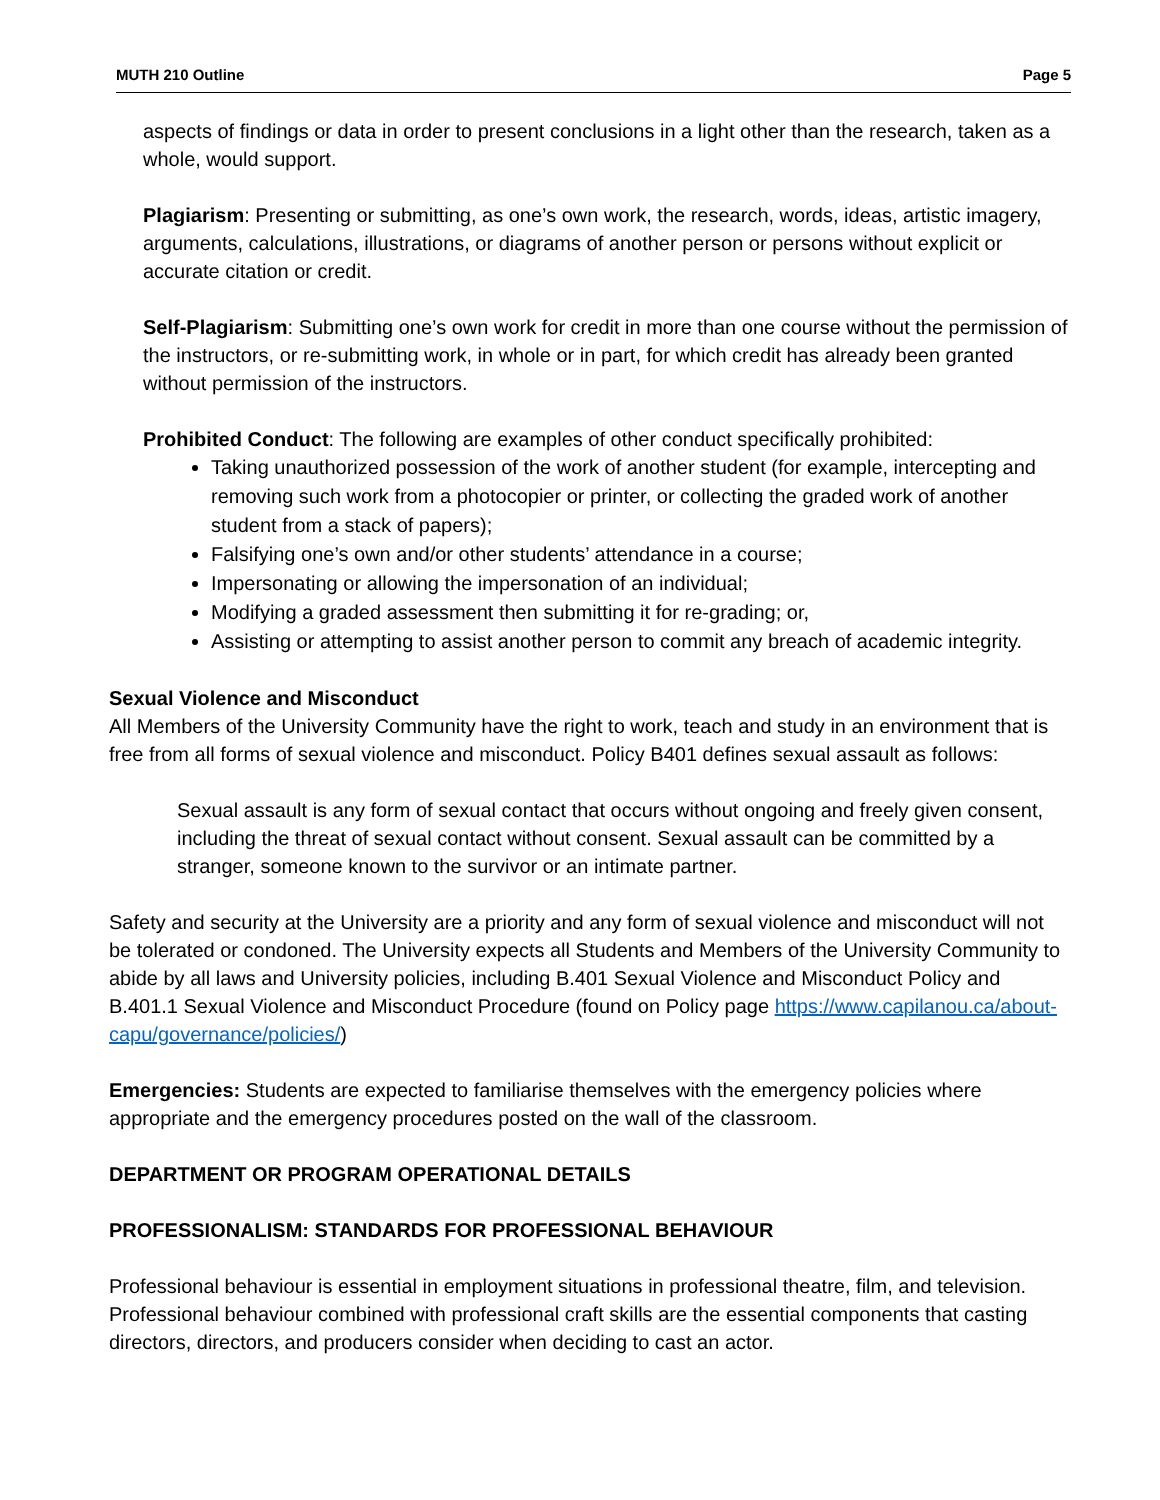MUTH 210 Outline Page 5
aspects of findings or data in order to present conclusions in a light other than the research, taken as a whole, would support.
Plagiarism: Presenting or submitting, as one’s own work, the research, words, ideas, artistic imagery, arguments, calculations, illustrations, or diagrams of another person or persons without explicit or accurate citation or credit.
Self-Plagiarism: Submitting one’s own work for credit in more than one course without the permission of the instructors, or re-submitting work, in whole or in part, for which credit has already been granted without permission of the instructors.
Prohibited Conduct: The following are examples of other conduct specifically prohibited:
Taking unauthorized possession of the work of another student (for example, intercepting and removing such work from a photocopier or printer, or collecting the graded work of another student from a stack of papers);
Falsifying one’s own and/or other students’ attendance in a course;
Impersonating or allowing the impersonation of an individual;
Modifying a graded assessment then submitting it for re-grading; or,
Assisting or attempting to assist another person to commit any breach of academic integrity.
Sexual Violence and Misconduct
All Members of the University Community have the right to work, teach and study in an environment that is free from all forms of sexual violence and misconduct. Policy B401 defines sexual assault as follows:
Sexual assault is any form of sexual contact that occurs without ongoing and freely given consent, including the threat of sexual contact without consent. Sexual assault can be committed by a stranger, someone known to the survivor or an intimate partner.
Safety and security at the University are a priority and any form of sexual violence and misconduct will not be tolerated or condoned. The University expects all Students and Members of the University Community to abide by all laws and University policies, including B.401 Sexual Violence and Misconduct Policy and B.401.1 Sexual Violence and Misconduct Procedure (found on Policy page https://www.capilanou.ca/about-capu/governance/policies/)
Emergencies: Students are expected to familiarise themselves with the emergency policies where appropriate and the emergency procedures posted on the wall of the classroom.
DEPARTMENT OR PROGRAM OPERATIONAL DETAILS
PROFESSIONALISM: STANDARDS FOR PROFESSIONAL BEHAVIOUR
Professional behaviour is essential in employment situations in professional theatre, film, and television. Professional behaviour combined with professional craft skills are the essential components that casting directors, directors, and producers consider when deciding to cast an actor.